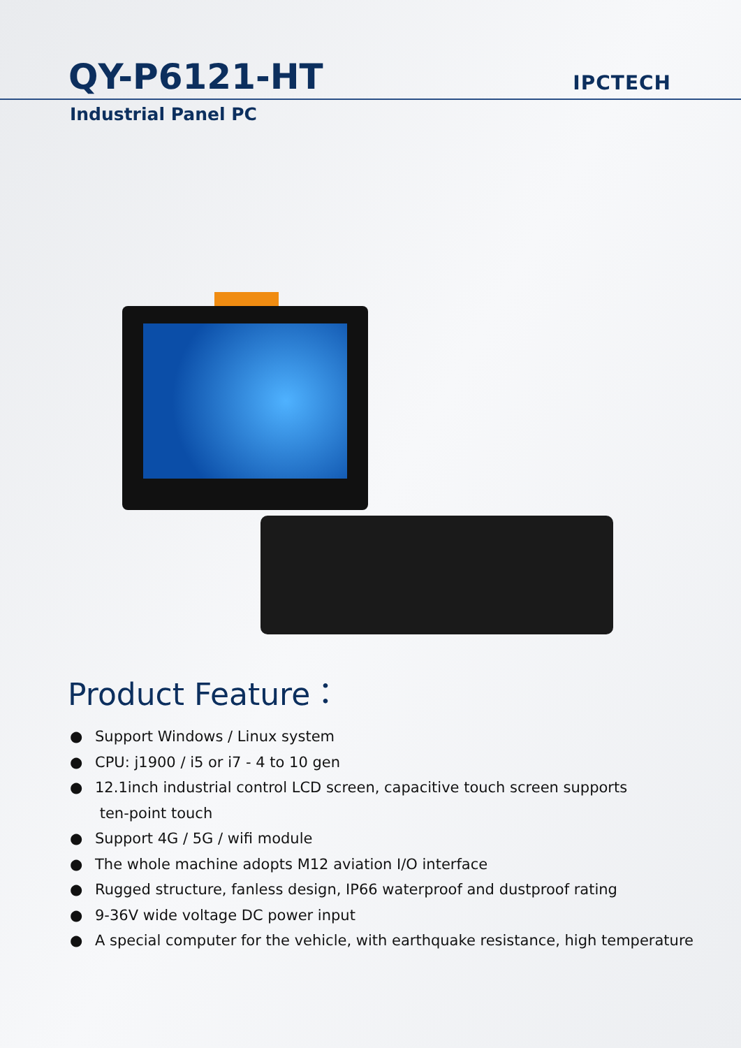QY-P6121-HT
IPCTECH
Industrial Panel PC
Product Feature：
● Support Windows / Linux system
● CPU: j1900 / i5 or i7 - 4 to 10 gen
● 12.1inch industrial control LCD screen, capacitive touch screen supports
ten-point touch
● Support 4G / 5G / wifi module
● The whole machine adopts M12 aviation I/O interface
● Rugged structure, fanless design, IP66 waterproof and dustproof rating
● 9-36V wide voltage DC power input
● A special computer for the vehicle, with earthquake resistance, high temperature